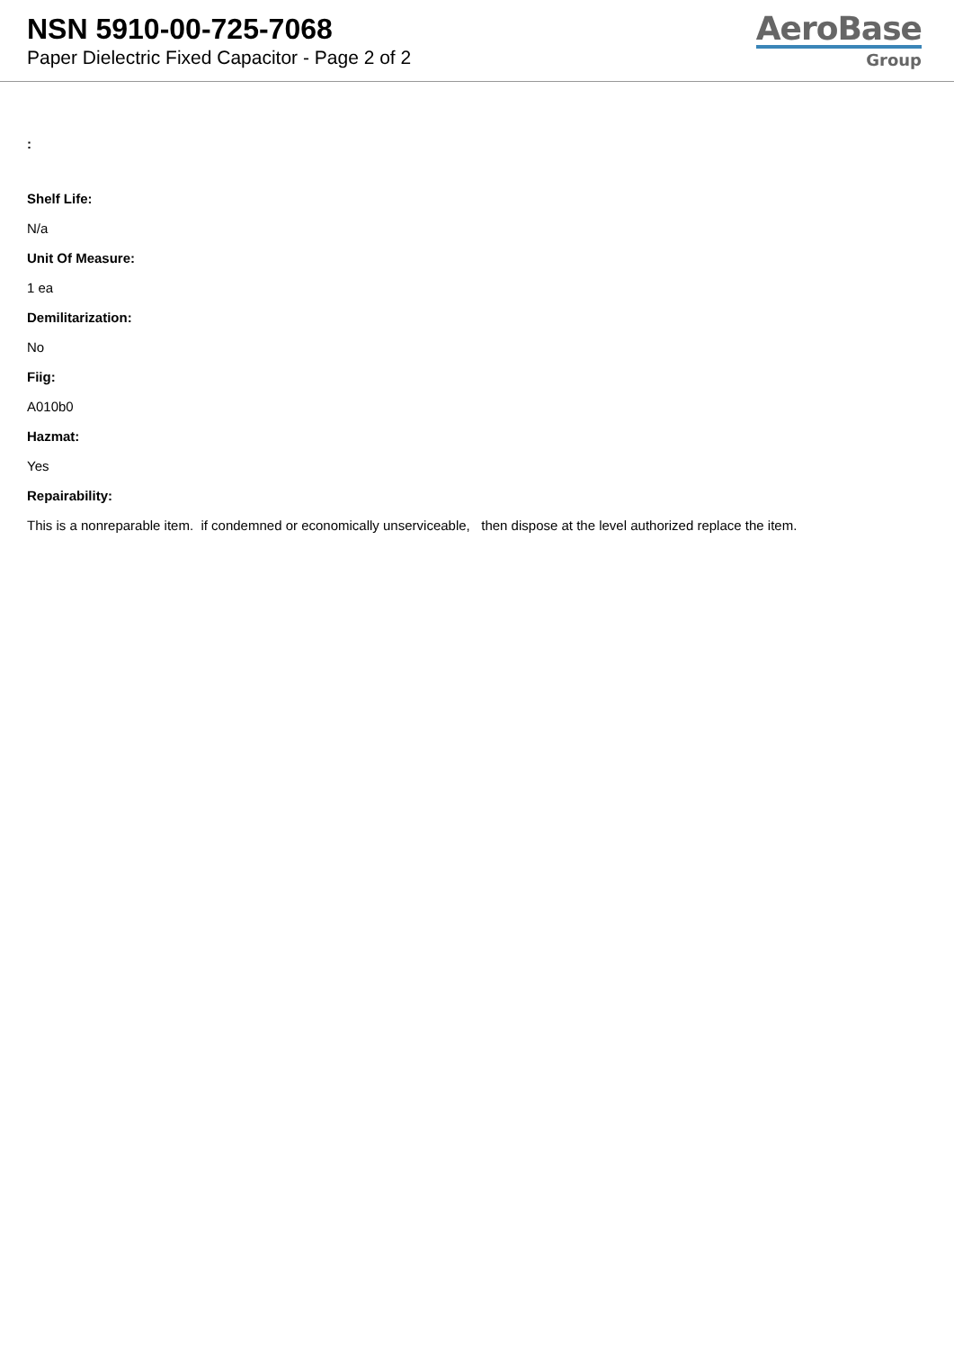NSN 5910-00-725-7068
Paper Dielectric Fixed Capacitor - Page 2 of 2
AeroBase
Group
:
Shelf Life:
N/a
Unit Of Measure:
1 ea
Demilitarization:
No
Fiig:
A010b0
Hazmat:
Yes
Repairability:
This is a nonreparable item. if condemned or economically unserviceable, then dispose at the level authorized replace the item.